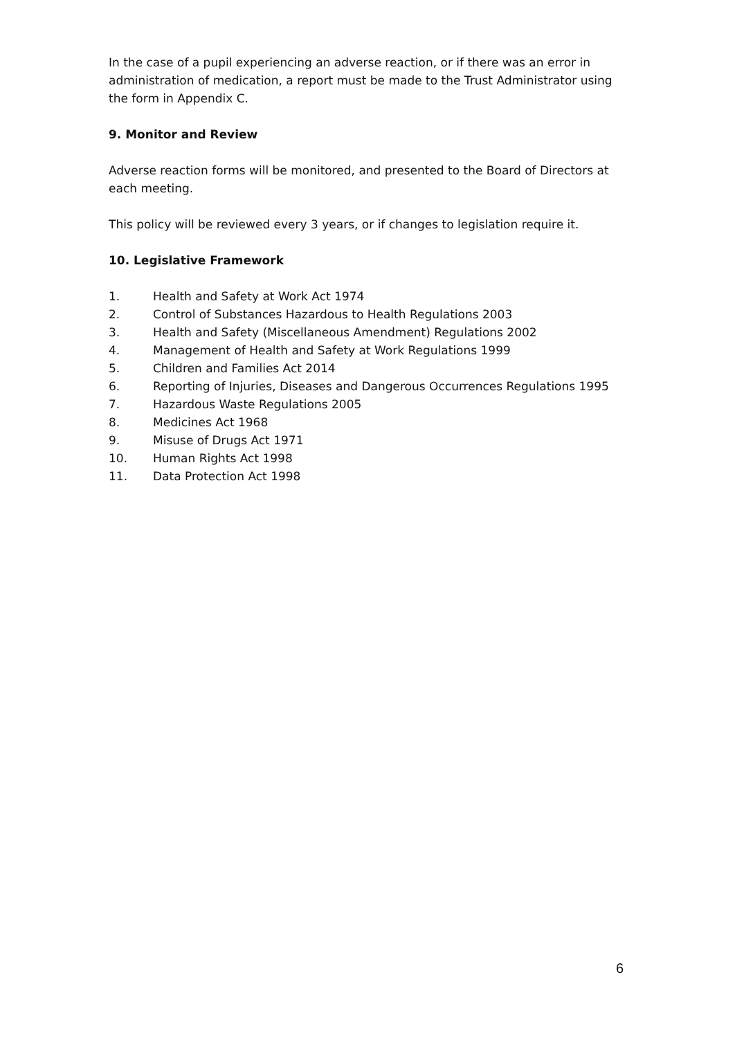In the case of a pupil experiencing an adverse reaction, or if there was an error in administration of medication, a report must be made to the Trust Administrator using the form in Appendix C.
9. Monitor and Review
Adverse reaction forms will be monitored, and presented to the Board of Directors at each meeting.
This policy will be reviewed every 3 years, or if changes to legislation require it.
10. Legislative Framework
1. Health and Safety at Work Act 1974
2. Control of Substances Hazardous to Health Regulations 2003
3. Health and Safety (Miscellaneous Amendment) Regulations 2002
4. Management of Health and Safety at Work Regulations 1999
5. Children and Families Act 2014
6. Reporting of Injuries, Diseases and Dangerous Occurrences Regulations 1995
7. Hazardous Waste Regulations 2005
8. Medicines Act 1968
9. Misuse of Drugs Act 1971
10. Human Rights Act 1998
11. Data Protection Act 1998
6